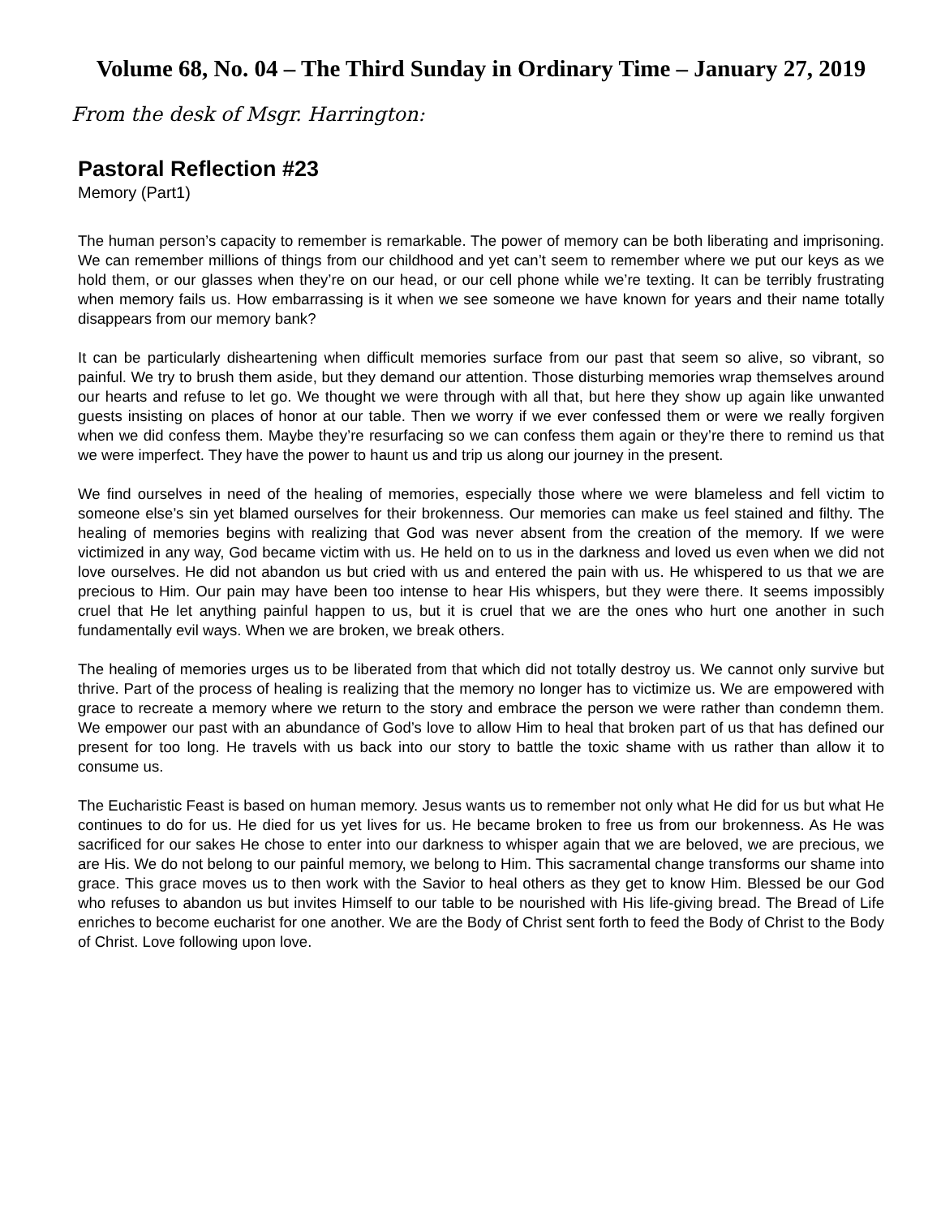Volume 68, No. 04 – The Third Sunday in Ordinary Time – January 27, 2019
From the desk of Msgr. Harrington:
Pastoral Reflection #23
Memory (Part1)
The human person’s capacity to remember is remarkable. The power of memory can be both liberating and imprisoning. We can remember millions of things from our childhood and yet can’t seem to remember where we put our keys as we hold them, or our glasses when they’re on our head, or our cell phone while we’re texting. It can be terribly frustrating when memory fails us. How embarrassing is it when we see someone we have known for years and their name totally disappears from our memory bank?
It can be particularly disheartening when difficult memories surface from our past that seem so alive, so vibrant, so painful. We try to brush them aside, but they demand our attention. Those disturbing memories wrap themselves around our hearts and refuse to let go. We thought we were through with all that, but here they show up again like unwanted guests insisting on places of honor at our table. Then we worry if we ever confessed them or were we really forgiven when we did confess them. Maybe they’re resurfacing so we can confess them again or they’re there to remind us that we were imperfect. They have the power to haunt us and trip us along our journey in the present.
We find ourselves in need of the healing of memories, especially those where we were blameless and fell victim to someone else’s sin yet blamed ourselves for their brokenness. Our memories can make us feel stained and filthy. The healing of memories begins with realizing that God was never absent from the creation of the memory. If we were victimized in any way, God became victim with us. He held on to us in the darkness and loved us even when we did not love ourselves. He did not abandon us but cried with us and entered the pain with us. He whispered to us that we are precious to Him. Our pain may have been too intense to hear His whispers, but they were there. It seems impossibly cruel that He let anything painful happen to us, but it is cruel that we are the ones who hurt one another in such fundamentally evil ways. When we are broken, we break others.
The healing of memories urges us to be liberated from that which did not totally destroy us. We cannot only survive but thrive. Part of the process of healing is realizing that the memory no longer has to victimize us. We are empowered with grace to recreate a memory where we return to the story and embrace the person we were rather than condemn them. We empower our past with an abundance of God’s love to allow Him to heal that broken part of us that has defined our present for too long. He travels with us back into our story to battle the toxic shame with us rather than allow it to consume us.
The Eucharistic Feast is based on human memory. Jesus wants us to remember not only what He did for us but what He continues to do for us. He died for us yet lives for us. He became broken to free us from our brokenness. As He was sacrificed for our sakes He chose to enter into our darkness to whisper again that we are beloved, we are precious, we are His. We do not belong to our painful memory, we belong to Him. This sacramental change transforms our shame into grace. This grace moves us to then work with the Savior to heal others as they get to know Him. Blessed be our God who refuses to abandon us but invites Himself to our table to be nourished with His life-giving bread. The Bread of Life enriches to become eucharist for one another. We are the Body of Christ sent forth to feed the Body of Christ to the Body of Christ. Love following upon love.